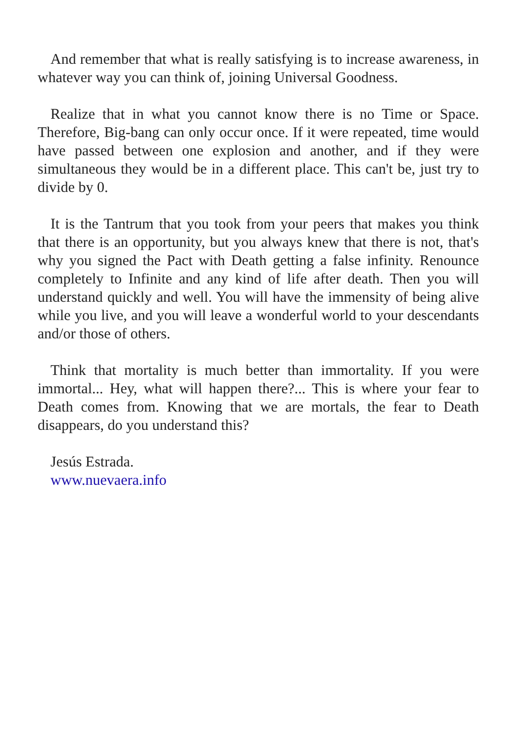And remember that what is really satisfying is to increase awareness, in whatever way you can think of, joining Universal Goodness.
Realize that in what you cannot know there is no Time or Space. Therefore, Big-bang can only occur once. If it were repeated, time would have passed between one explosion and another, and if they were simultaneous they would be in a different place. This can't be, just try to divide by 0.
It is the Tantrum that you took from your peers that makes you think that there is an opportunity, but you always knew that there is not, that's why you signed the Pact with Death getting a false infinity. Renounce completely to Infinite and any kind of life after death. Then you will understand quickly and well. You will have the immensity of being alive while you live, and you will leave a wonderful world to your descendants and/or those of others.
Think that mortality is much better than immortality. If you were immortal... Hey, what will happen there?... This is where your fear to Death comes from. Knowing that we are mortals, the fear to Death disappears, do you understand this?
Jesús Estrada.
www.nuevaera.info